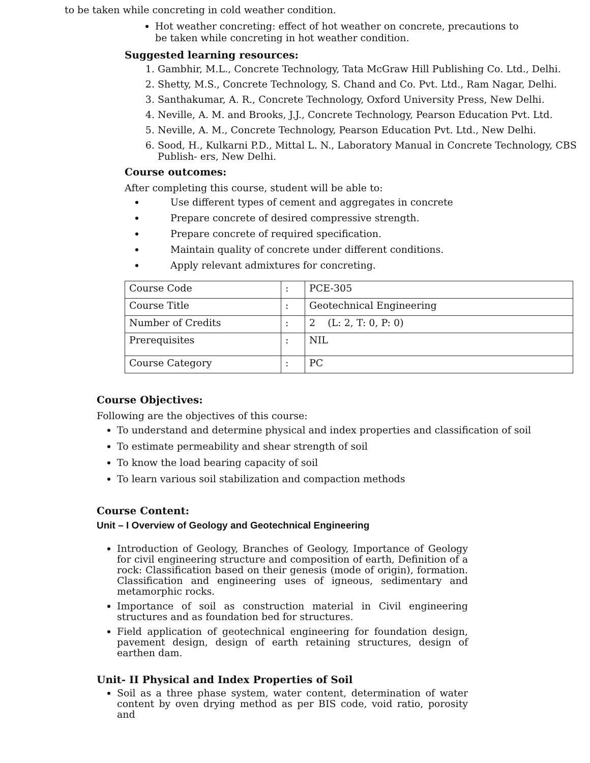to be taken while concreting in cold weather condition.
Hot weather concreting: effect of hot weather on concrete, precautions to be taken while concreting in hot weather condition.
Suggested learning resources:
1. Gambhir, M.L., Concrete Technology, Tata McGraw Hill Publishing Co. Ltd., Delhi.
2. Shetty, M.S., Concrete Technology, S. Chand and Co. Pvt. Ltd., Ram Nagar, Delhi.
3. Santhakumar, A. R., Concrete Technology, Oxford University Press, New Delhi.
4. Neville, A. M. and Brooks, J.J., Concrete Technology, Pearson Education Pvt. Ltd.
5. Neville, A. M., Concrete Technology, Pearson Education Pvt. Ltd., New Delhi.
6. Sood, H., Kulkarni P.D., Mittal L. N., Laboratory Manual in Concrete Technology, CBS Publish- ers, New Delhi.
Course outcomes:
After completing this course, student will be able to:
Use different types of cement and aggregates in concrete
Prepare concrete of desired compressive strength.
Prepare concrete of required specification.
Maintain quality of concrete under different conditions.
Apply relevant admixtures for concreting.
| Course Code | : | PCE-305 |
| Course Title | : | Geotechnical Engineering |
| Number of Credits | : | 2 (L: 2, T: 0, P: 0) |
| Prerequisites | : | NIL |
| Course Category | : | PC |
Course Objectives:
Following are the objectives of this course:
To understand and determine physical and index properties and classification of soil
To estimate permeability and shear strength of soil
To know the load bearing capacity of soil
To learn various soil stabilization and compaction methods
Course Content:
Unit – I Overview of Geology and Geotechnical Engineering
Introduction of Geology, Branches of Geology, Importance of Geology for civil engineering structure and composition of earth, Definition of a rock: Classification based on their genesis (mode of origin), formation. Classification and engineering uses of igneous, sedimentary and metamorphic rocks.
Importance of soil as construction material in Civil engineering structures and as foundation bed for structures.
Field application of geotechnical engineering for foundation design, pavement design, design of earth retaining structures, design of earthen dam.
Unit- II Physical and Index Properties of Soil
Soil as a three phase system, water content, determination of water content by oven drying method as per BIS code, void ratio, porosity and